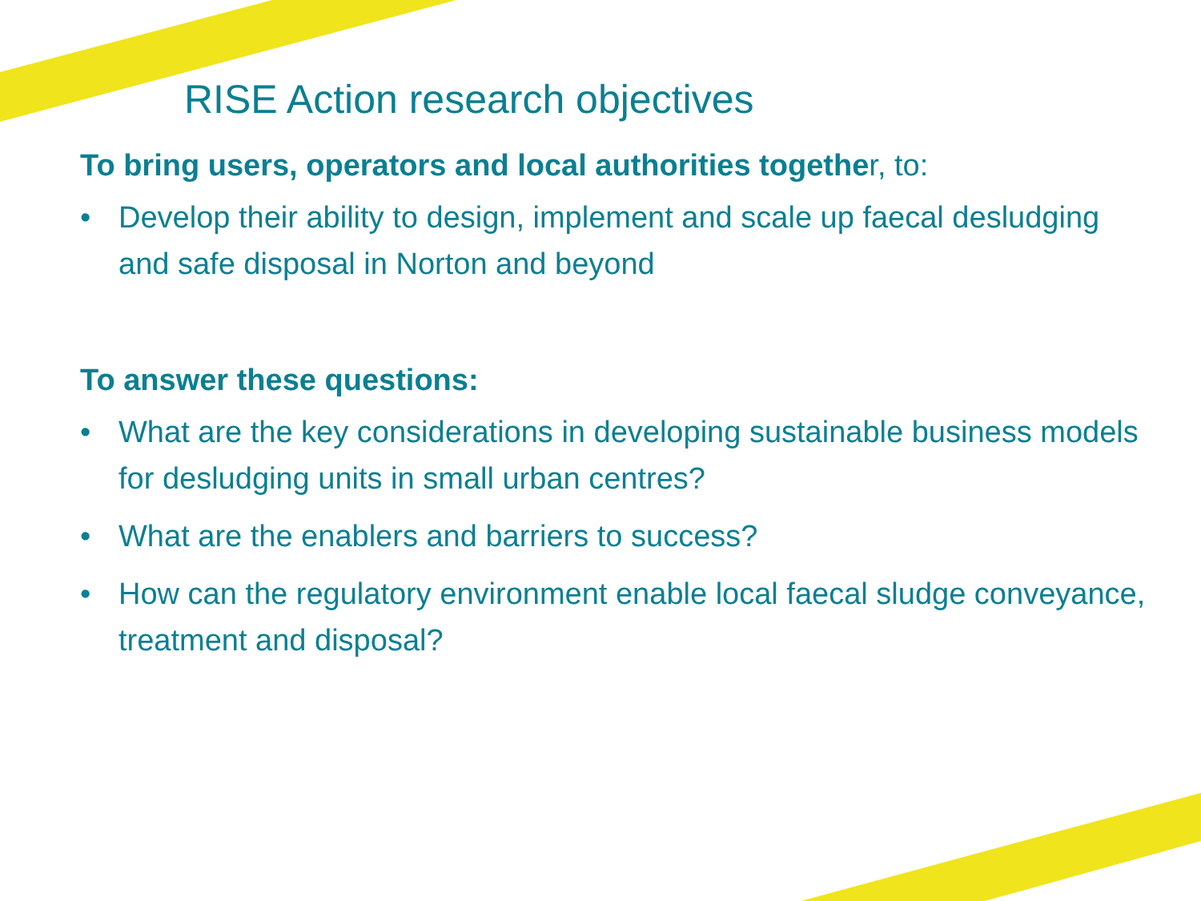RISE Action research objectives
To bring users, operators and local authorities together, to:
• Develop their ability to design, implement and scale up faecal desludging and safe disposal in Norton and beyond
To answer these questions:
• What are the key considerations in developing sustainable business models for desludging units in small urban centres?
• What are the enablers and barriers to success?
• How can the regulatory environment enable local faecal sludge conveyance, treatment and disposal?